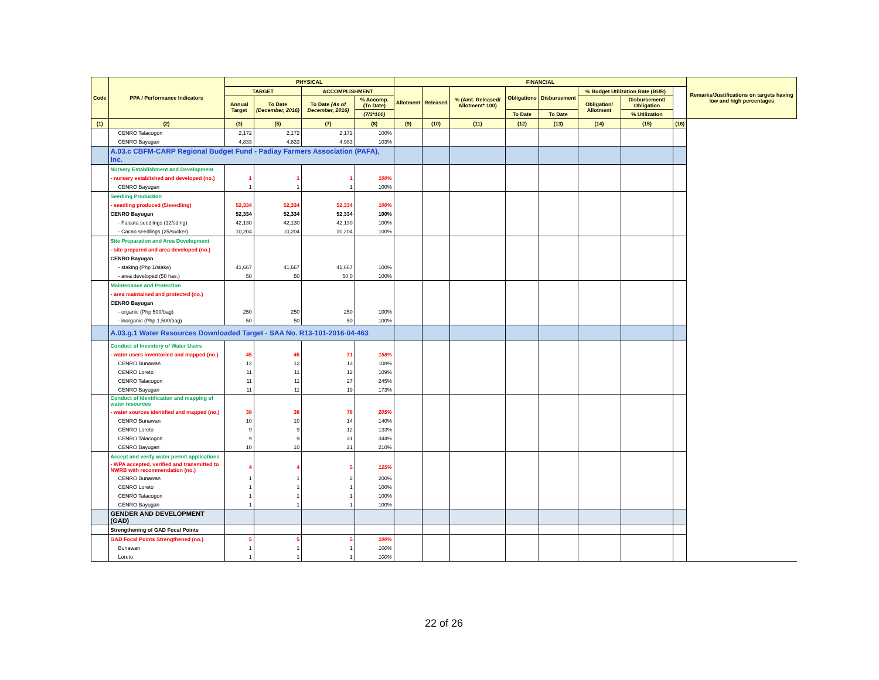| Code | PPA / Performance Indicators | PHYSICAL | | | | FINANCIAL | | | | | | | | Remarks/Justifications on targets having low and high percentages |
| --- | --- | --- | --- | --- | --- | --- | --- | --- | --- | --- | --- | --- | --- | --- |
| | | TARGET | | ACCOMPLISHMENT | | Allotment | Released | % (Amt. Released/ Allotment* 100) | Obligations | Disbursement | % Budget Utilization Rate (BUR) | | | |
| | | Annual Target | To Date (December, 2016) | To Date (As of December, 2016) | % Accomp. (To Date) | | | | | | Obligation/ Allotment | Disbursement/ Obligation | | |
| | | | | | (7/3*100) | | | | To Date | To Date | | % Utilization | | |
| (1) | (2) | (3) | (5) | (7) | (8) | (9) | (10) | (11) | (12) | (13) | (14) | (15) | (16) | |
| | CENRO Talacogon | 2,172 | 2,172 | 2,172 | 100% | | | | | | | | | |
| | CENRO Bayugan | 4,833 | 4,833 | 4,983 | 103% | | | | | | | | | |
| | A.03.c CBFM-CARP Regional Budget Fund - Padiay Farmers Association (PAFA), Inc. | | | | | | | | | | | | | |
| | Nursery Establishment and Development | | | | | | | | | | | | | |
| | - nursery established and developed (no.) | 1 | 1 | 1 | 100% | | | | | | | | | |
| | CENRO Bayugan | 1 | 1 | 1 | 100% | | | | | | | | | |
| | Seedling Production | | | | | | | | | | | | | |
| | - seedling produced (5/seedling) | 52,334 | 52,334 | 52,334 | 100% | | | | | | | | | |
| | CENRO Bayugan | 52,334 | 52,334 | 52,334 | 100% | | | | | | | | | |
| | - Falcata seedlings (12/sdlng) | 42,130 | 42,130 | 42,130 | 100% | | | | | | | | | |
| | - Cacao seedlings (25/sucker) | 10,204 | 10,204 | 10,204 | 100% | | | | | | | | | |
| | Site Preparation and Area Development | | | | | | | | | | | | | |
| | - site prepared and area developed (no.) | | | | | | | | | | | | | |
| | CENRO Bayugan | | | | | | | | | | | | | |
| | - staking (Php 1/stake) | 41,667 | 41,667 | 41,667 | 100% | | | | | | | | | |
| | - area developed (50 has.) | 50 | 50 | 50.0 | 100% | | | | | | | | | |
| | Maintenance and Protection | | | | | | | | | | | | | |
| | - area maintained and protected (no.) | | | | | | | | | | | | | |
| | CENRO Bayugan | | | | | | | | | | | | | |
| | - organic (Php 500/bag) | 250 | 250 | 250 | 100% | | | | | | | | | |
| | - inorganic (Php 1,500/bag) | 50 | 50 | 50 | 100% | | | | | | | | | |
| | A.03.g.1 Water Resources Downloaded Target - SAA No. R13-101-2016-04-463 | | | | | | | | | | | | | |
| | Conduct of Inventory of Water Users | | | | | | | | | | | | | |
| | - water users inventoried and mapped (no.) | 45 | 45 | 71 | 158% | | | | | | | | | |
| | CENRO Bunawan | 12 | 12 | 13 | 108% | | | | | | | | | |
| | CENRO Loreto | 11 | 11 | 12 | 109% | | | | | | | | | |
| | CENRO Talacogon | 11 | 11 | 27 | 245% | | | | | | | | | |
| | CENRO Bayugan | 11 | 11 | 19 | 173% | | | | | | | | | |
| | Conduct of Identification and mapping of water resources | | | | | | | | | | | | | |
| | - water sources identified and mapped (no.) | 38 | 38 | 78 | 205% | | | | | | | | | |
| | CENRO Bunawan | 10 | 10 | 14 | 140% | | | | | | | | | |
| | CENRO Loreto | 9 | 9 | 12 | 133% | | | | | | | | | |
| | CENRO Talacogon | 9 | 9 | 31 | 344% | | | | | | | | | |
| | CENRO Bayugan | 10 | 10 | 21 | 210% | | | | | | | | | |
| | Accept and verify water permit applications | | | | | | | | | | | | | |
| | - WPA accepted, verified and transmitted to NWRB with recommendation (no.) | 4 | 4 | 5 | 125% | | | | | | | | | |
| | CENRO Bunawan | 1 | 1 | 2 | 200% | | | | | | | | | |
| | CENRO Loreto | 1 | 1 | 1 | 100% | | | | | | | | | |
| | CENRO Talacogon | 1 | 1 | 1 | 100% | | | | | | | | | |
| | CENRO Bayugan | 1 | 1 | 1 | 100% | | | | | | | | | |
| | GENDER AND DEVELOPMENT (GAD) | | | | | | | | | | | | | |
| | Strengthening of GAD Focal Points | | | | | | | | | | | | | |
| | GAD Focal Points Strengthened (no.) | 5 | 5 | 5 | 100% | | | | | | | | | |
| | Bunawan | 1 | 1 | 1 | 100% | | | | | | | | | |
| | Loreto | 1 | 1 | 1 | 100% | | | | | | | | | |
22 of 26